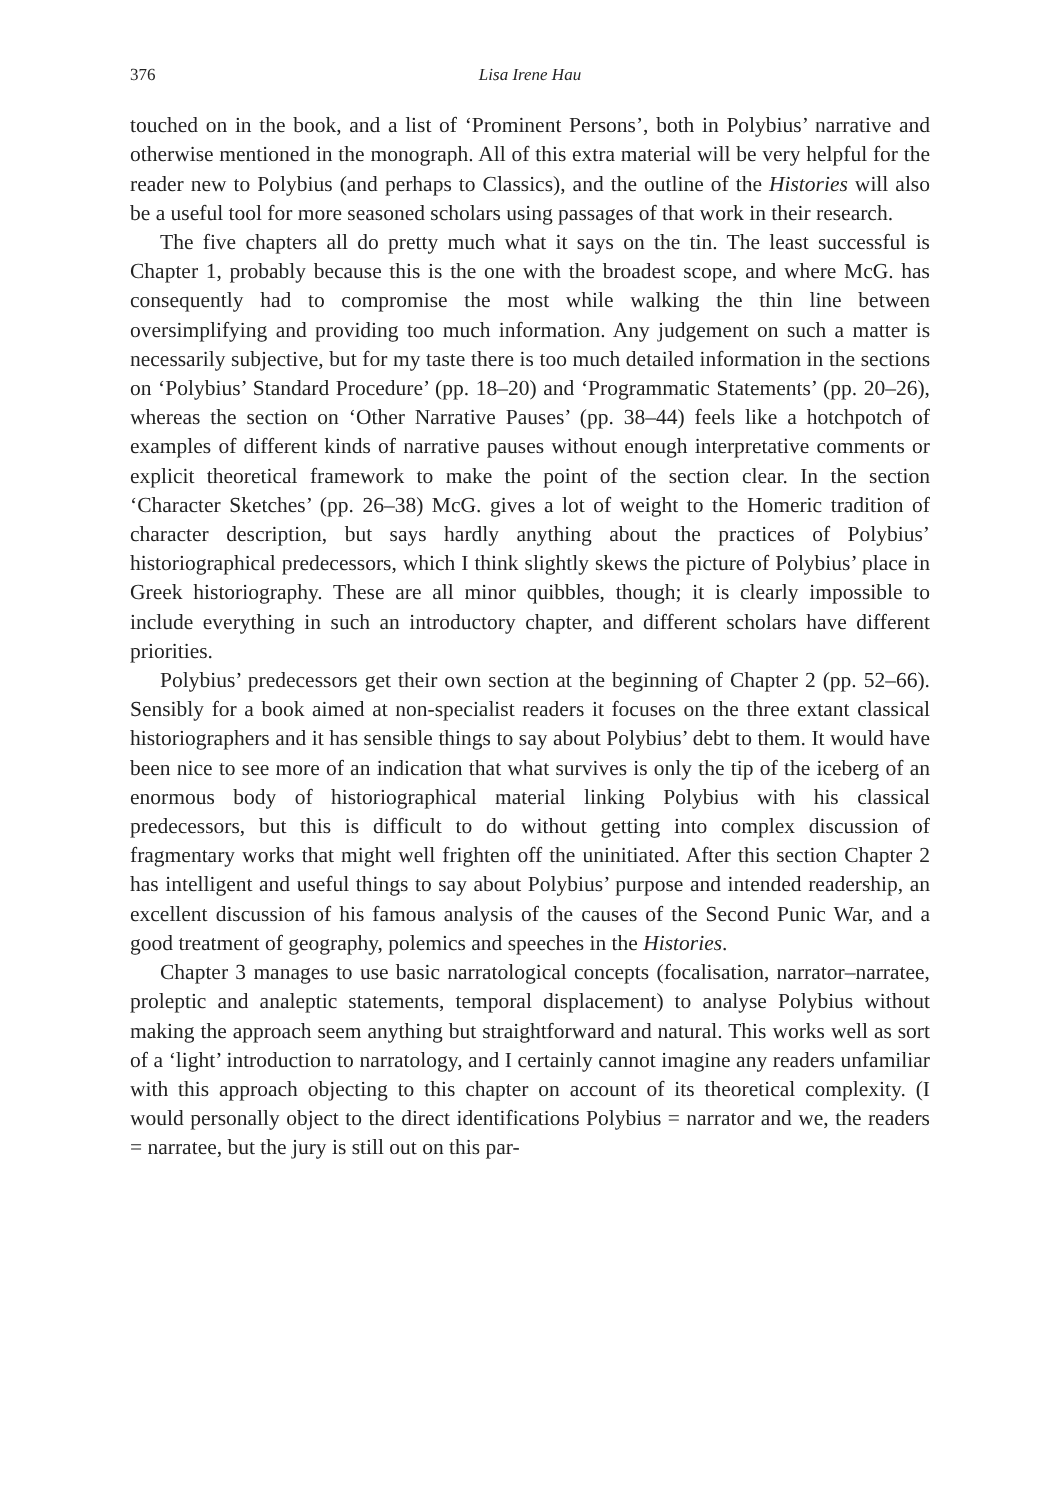376 Lisa Irene Hau
touched on in the book, and a list of ‘Prominent Persons’, both in Polybius’ narrative and otherwise mentioned in the monograph. All of this extra material will be very helpful for the reader new to Polybius (and perhaps to Classics), and the outline of the Histories will also be a useful tool for more seasoned scholars using passages of that work in their research.
The five chapters all do pretty much what it says on the tin. The least successful is Chapter 1, probably because this is the one with the broadest scope, and where McG. has consequently had to compromise the most while walking the thin line between oversimplifying and providing too much information. Any judgement on such a matter is necessarily subjective, but for my taste there is too much detailed information in the sections on ‘Polybius’ Standard Procedure’ (pp. 18–20) and ‘Programmatic Statements’ (pp. 20–26), whereas the section on ‘Other Narrative Pauses’ (pp. 38–44) feels like a hotchpotch of examples of different kinds of narrative pauses without enough interpretative comments or explicit theoretical framework to make the point of the section clear. In the section ‘Character Sketches’ (pp. 26–38) McG. gives a lot of weight to the Homeric tradition of character description, but says hardly anything about the practices of Polybius’ historiographical predecessors, which I think slightly skews the picture of Polybius’ place in Greek historiography. These are all minor quibbles, though; it is clearly impossible to include everything in such an introductory chapter, and different scholars have different priorities.
Polybius’ predecessors get their own section at the beginning of Chapter 2 (pp. 52–66). Sensibly for a book aimed at non-specialist readers it focuses on the three extant classical historiographers and it has sensible things to say about Polybius’ debt to them. It would have been nice to see more of an indication that what survives is only the tip of the iceberg of an enormous body of historiographical material linking Polybius with his classical predecessors, but this is difficult to do without getting into complex discussion of fragmentary works that might well frighten off the uninitiated. After this section Chapter 2 has intelligent and useful things to say about Polybius’ purpose and intended readership, an excellent discussion of his famous analysis of the causes of the Second Punic War, and a good treatment of geography, polemics and speeches in the Histories.
Chapter 3 manages to use basic narratological concepts (focalisation, narrator–narratee, proleptic and analeptic statements, temporal displacement) to analyse Polybius without making the approach seem anything but straightforward and natural. This works well as sort of a ‘light’ introduction to narratology, and I certainly cannot imagine any readers unfamiliar with this approach objecting to this chapter on account of its theoretical complexity. (I would personally object to the direct identifications Polybius = narrator and we, the readers = narratee, but the jury is still out on this par-